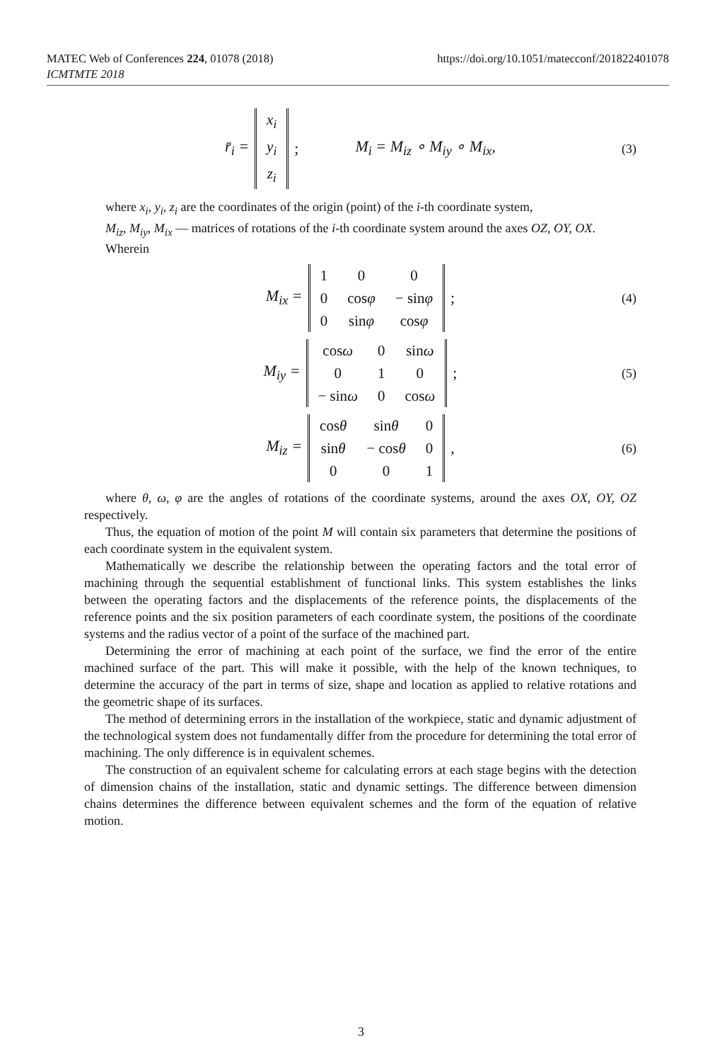MATEC Web of Conferences 224, 01078 (2018)
ICMTMTE 2018
https://doi.org/10.1051/matecconf/201822401078
r̄<sub>i</sub> =
| x<sub>i</sub> |
| y<sub>i</sub> |
| z<sub>i</sub> |
; M<sub>i</sub> = M<sub>iz</sub> ∘ M<sub>iy</sub> ∘ M<sub>ix</sub>, (3)
where x<sub>i</sub>, y<sub>i</sub>, z<sub>i</sub> are the coordinates of the origin (point) of the i-th coordinate system,
M<sub>iz</sub>, M<sub>iy</sub>, M<sub>ix</sub> — matrices of rotations of the i-th coordinate system around the axes OZ, OY, OX.
Wherein
M<sub>ix</sub> =
| 1 | 0 | 0 |
| 0 | cos φ | − sin φ |
| 0 | sin φ | cos φ |
; (4)
M<sub>iy</sub> =
| cos ω | 0 | sin ω |
| 0 | 1 | 0 |
| − sin ω | 0 | cos ω |
; (5)
M<sub>iz</sub> =
| cos θ | sin θ | 0 |
| sin θ | − cos θ | 0 |
| 0 | 0 | 1 |
, (6)
where θ, ω, φ are the angles of rotations of the coordinate systems, around the axes OX, OY, OZ respectively.
Thus, the equation of motion of the point M will contain six parameters that determine the positions of each coordinate system in the equivalent system.
Mathematically we describe the relationship between the operating factors and the total error of machining through the sequential establishment of functional links. This system establishes the links between the operating factors and the displacements of the reference points, the displacements of the reference points and the six position parameters of each coordinate system, the positions of the coordinate systems and the radius vector of a point of the surface of the machined part.
Determining the error of machining at each point of the surface, we find the error of the entire machined surface of the part. This will make it possible, with the help of the known techniques, to determine the accuracy of the part in terms of size, shape and location as applied to relative rotations and the geometric shape of its surfaces.
The method of determining errors in the installation of the workpiece, static and dynamic adjustment of the technological system does not fundamentally differ from the procedure for determining the total error of machining. The only difference is in equivalent schemes.
The construction of an equivalent scheme for calculating errors at each stage begins with the detection of dimension chains of the installation, static and dynamic settings. The difference between dimension chains determines the difference between equivalent schemes and the form of the equation of relative motion.
3